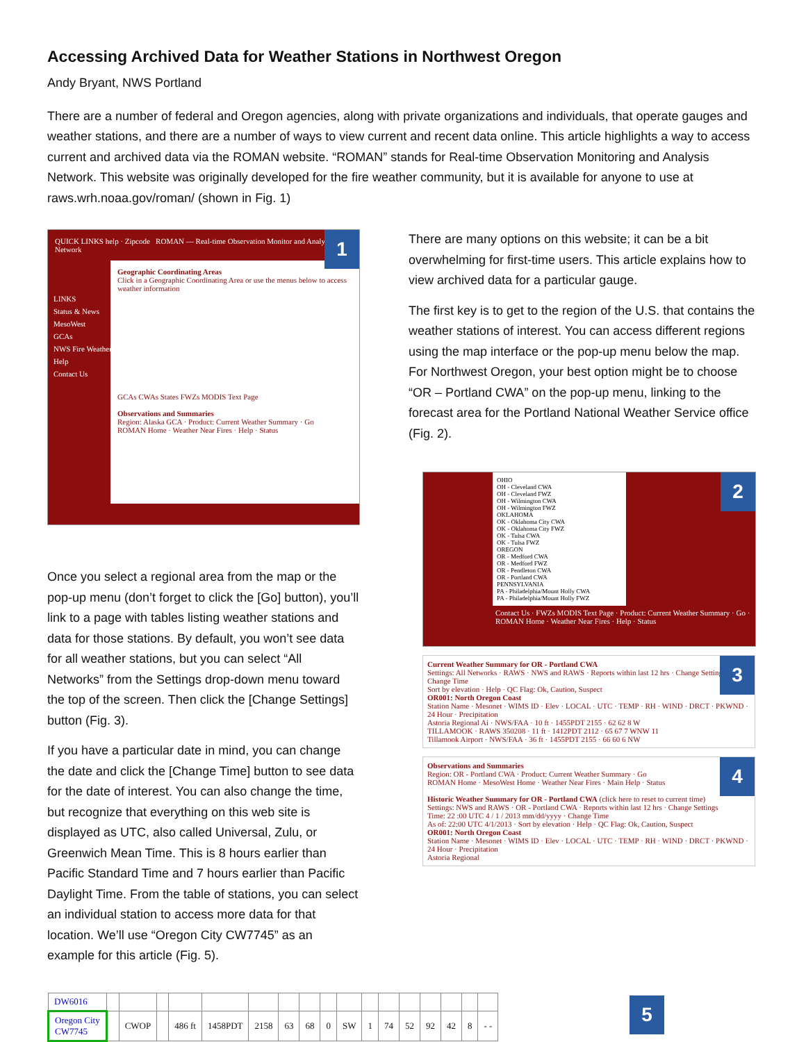Accessing Archived Data for Weather Stations in Northwest Oregon
Andy Bryant, NWS Portland
There are a number of federal and Oregon agencies, along with private organizations and individuals, that operate gauges and weather stations, and there are a number of ways to view current and recent data online. This article highlights a way to access current and archived data via the ROMAN website. “ROMAN” stands for Real-time Observation Monitoring and Analysis Network. This website was originally developed for the fire weather community, but it is available for anyone to use at raws.wrh.noaa.gov/roman/ (shown in Fig. 1)
1
QUICK LINKS help · Zipcode ROMAN — Real-time Observation Monitor and Analysis Network
Geographic Coordinating Areas
Click in a Geographic Coordinating Area or use the menus below to access weather information
GCAs CWAs States FWZs MODIS Text Page
Observations and Summaries
Region: Alaska GCA · Product: Current Weather Summary · Go
ROMAN Home · Weather Near Fires · Help · Status
LINKS
Status & News
MesoWest
GCAs
NWS Fire Weather
Help
Contact Us
Once you select a regional area from the map or the pop-up menu (don’t forget to click the [Go] button), you’ll link to a page with tables listing weather stations and data for those stations. By default, you won’t see data for all weather stations, but you can select “All Networks” from the Settings drop-down menu toward the top of the screen. Then click the [Change Settings] button (Fig. 3).
If you have a particular date in mind, you can change the date and click the [Change Time] button to see data for the date of interest. You can also change the time, but recognize that everything on this web site is displayed as UTC, also called Universal, Zulu, or Greenwich Mean Time. This is 8 hours earlier than Pacific Standard Time and 7 hours earlier than Pacific Daylight Time. From the table of stations, you can select an individual station to access more data for that location. We’ll use “Oregon City CW7745” as an example for this article (Fig. 5).
There are many options on this website; it can be a bit overwhelming for first-time users. This article explains how to view archived data for a particular gauge.
The first key is to get to the region of the U.S. that contains the weather stations of interest. You can access different regions using the map interface or the pop-up menu below the map. For Northwest Oregon, your best option might be to choose “OR – Portland CWA” on the pop-up menu, linking to the forecast area for the Portland National Weather Service office (Fig. 2).
2
OHIO
OH - Cleveland CWA
OH - Cleveland FWZ
OH - Wilmington CWA
OH - Wilmington FWZ
OKLAHOMA
OK - Oklahoma City CWA
OK - Oklahoma City FWZ
OK - Tulsa CWA
OK - Tulsa FWZ
OREGON
OR - Medford CWA
OR - Medford FWZ
OR - Pendleton CWA
OR - Portland CWA
PENNSYLVANIA
PA - Philadelphia/Mount Holly CWA
PA - Philadelphia/Mount Holly FWZ
Contact Us · FWZs MODIS Text Page · Product: Current Weather Summary · Go · ROMAN Home · Weather Near Fires · Help · Status
3
Current Weather Summary for OR - Portland CWA
Settings: All Networks · RAWS · NWS and RAWS · Reports within last 12 hrs · Change Settings · Change Time
Sort by elevation · Help · QC Flag: Ok, Caution, Suspect
OR001: North Oregon Coast
Station Name · Mesonet · WIMS ID · Elev · LOCAL · UTC · TEMP · RH · WIND · DRCT · PKWND · 24 Hour · Precipitation
Astoria Regional Ai · NWS/FAA · 10 ft · 1455PDT 2155 · 62 62 8 W
TILLAMOOK · RAWS 350208 · 11 ft · 1412PDT 2112 · 65 67 7 WNW 11
Tillamook Airport · NWS/FAA · 36 ft · 1455PDT 2155 · 66 60 6 NW
4
Observations and Summaries
Region: OR - Portland CWA · Product: Current Weather Summary · Go
ROMAN Home · MesoWest Home · Weather Near Fires · Main Help · Status
Historic Weather Summary for OR - Portland CWA (click here to reset to current time)
Settings: NWS and RAWS · OR - Portland CWA · Reports within last 12 hrs · Change Settings
Time: 22 :00 UTC 4 / 1 / 2013 mm/dd/yyyy · Change Time
As of: 22:00 UTC 4/1/2013 · Sort by elevation · Help · QC Flag: Ok, Caution, Suspect
OR001: North Oregon Coast
Station Name · Mesonet · WIMS ID · Elev · LOCAL · UTC · TEMP · RH · WIND · DRCT · PKWND · 24 Hour · Precipitation
Astoria Regional
5
| DW6016 | | | | | | | | | | | | | | | | | |
| Oregon City CW7745 | | CWOP | | 486 ft | 1458PDT | 2158 | 63 | 68 | 0 | SW | 1 | 74 | 52 | 92 | 42 | 8 | - - |